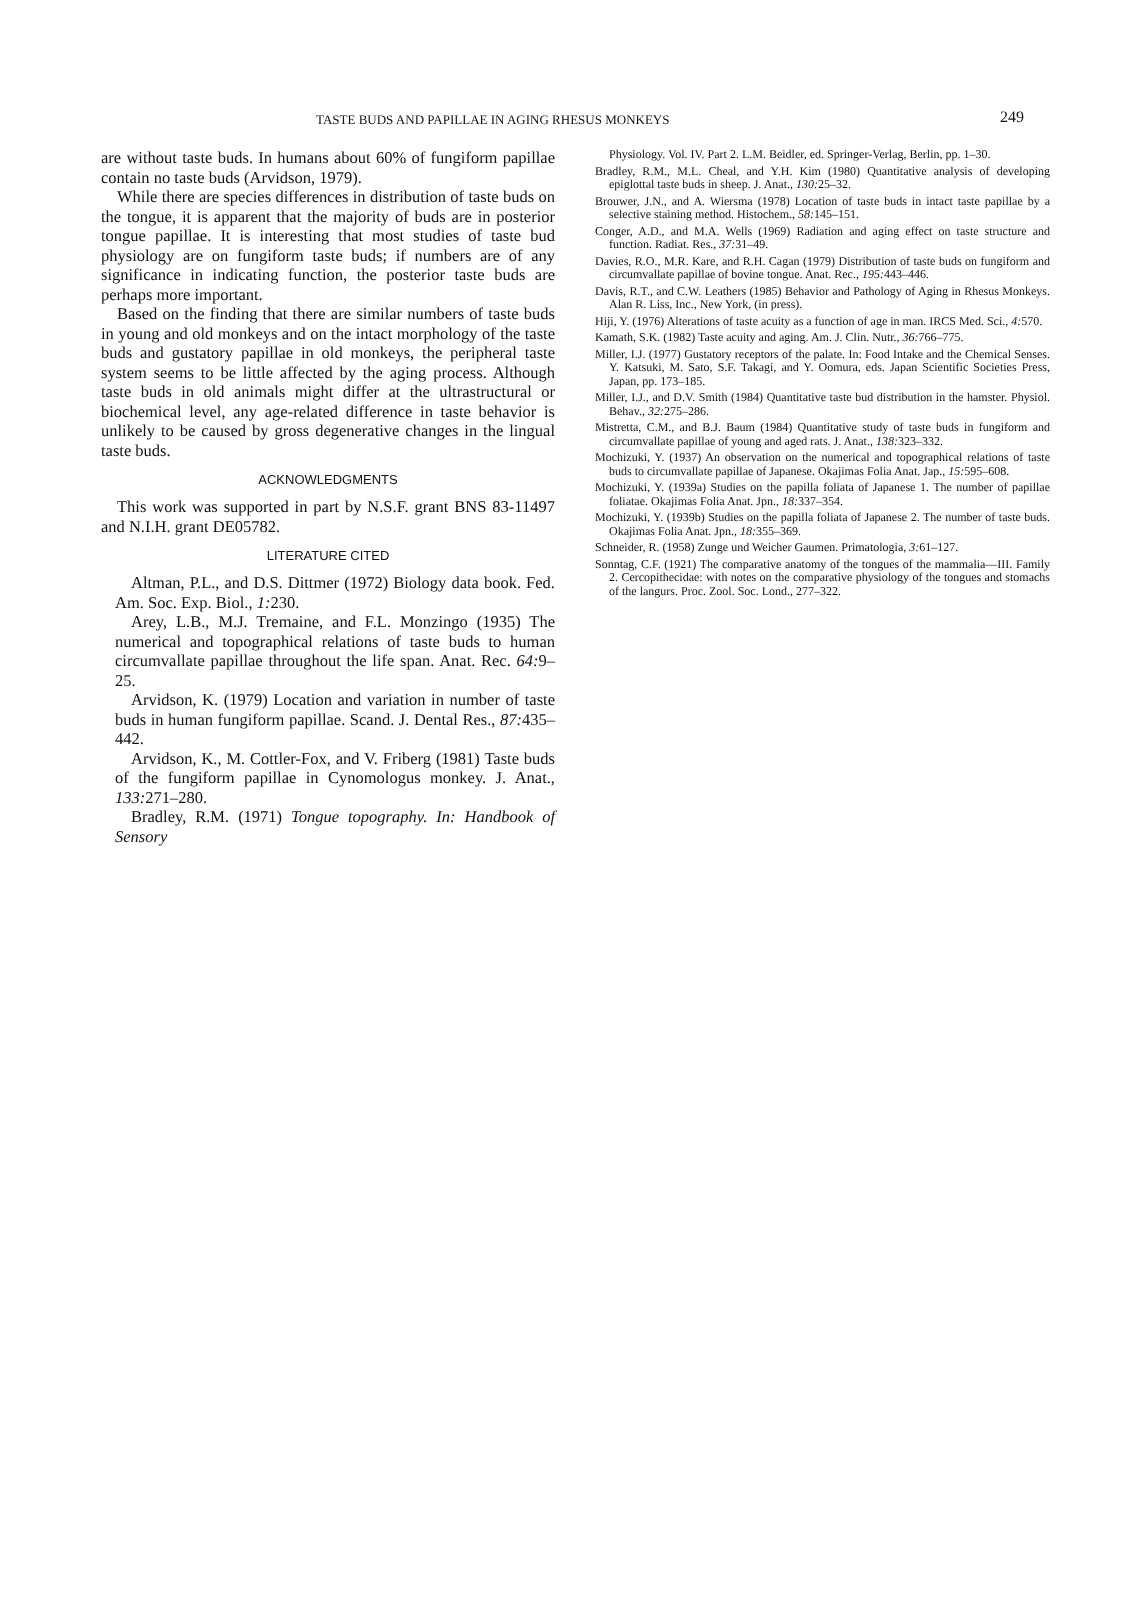TASTE BUDS AND PAPILLAE IN AGING RHESUS MONKEYS 249
are without taste buds. In humans about 60% of fungiform papillae contain no taste buds (Arvidson, 1979).
While there are species differences in distribution of taste buds on the tongue, it is apparent that the majority of buds are in posterior tongue papillae. It is interesting that most studies of taste bud physiology are on fungiform taste buds; if numbers are of any significance in indicating function, the posterior taste buds are perhaps more important.
Based on the finding that there are similar numbers of taste buds in young and old monkeys and on the intact morphology of the taste buds and gustatory papillae in old monkeys, the peripheral taste system seems to be little affected by the aging process. Although taste buds in old animals might differ at the ultrastructural or biochemical level, any age-related difference in taste behavior is unlikely to be caused by gross degenerative changes in the lingual taste buds.
ACKNOWLEDGMENTS
This work was supported in part by N.S.F. grant BNS 83-11497 and N.I.H. grant DE05782.
LITERATURE CITED
Altman, P.L., and D.S. Dittmer (1972) Biology data book. Fed. Am. Soc. Exp. Biol., 1: 230.
Arey, L.B., M.J. Tremaine, and F.L. Monzingo (1935) The numerical and topographical relations of taste buds to human circumvallate papillae throughout the life span. Anat. Rec. 64: 9–25.
Arvidson, K. (1979) Location and variation in number of taste buds in human fungiform papillae. Scand. J. Dental Res., 87: 435–442.
Arvidson, K., M. Cottler-Fox, and V. Friberg (1981) Taste buds of the fungiform papillae in Cynomologus monkey. J. Anat., 133: 271–280.
Bradley, R.M. (1971) Tongue topography. In: Handbook of Sensory
Physiology. Vol. IV. Part 2. L.M. Beidler, ed. Springer-Verlag, Berlin, pp. 1–30.
Bradley, R.M., M.L. Cheal, and Y.H. Kim (1980) Quantitative analysis of developing epiglottal taste buds in sheep. J. Anat., 130: 25–32.
Brouwer, J.N., and A. Wiersma (1978) Location of taste buds in intact taste papillae by a selective staining method. Histochem., 58: 145–151.
Conger, A.D., and M.A. Wells (1969) Radiation and aging effect on taste structure and function. Radiat. Res., 37: 31–49.
Davies, R.O., M.R. Kare, and R.H. Cagan (1979) Distribution of taste buds on fungiform and circumvallate papillae of bovine tongue. Anat. Rec., 195: 443–446.
Davis, R.T., and C.W. Leathers (1985) Behavior and Pathology of Aging in Rhesus Monkeys. Alan R. Liss, Inc., New York, (in press).
Hiji, Y. (1976) Alterations of taste acuity as a function of age in man. IRCS Med. Sci., 4: 570.
Kamath, S.K. (1982) Taste acuity and aging. Am. J. Clin. Nutr., 36: 766–775.
Miller, I.J. (1977) Gustatory receptors of the palate. In: Food Intake and the Chemical Senses. Y. Katsuki, M. Sato, S.F. Takagi, and Y. Oomura, eds. Japan Scientific Societies Press, Japan, pp. 173–185.
Miller, I.J., and D.V. Smith (1984) Quantitative taste bud distribution in the hamster. Physiol. Behav., 32: 275–286.
Mistretta, C.M., and B.J. Baum (1984) Quantitative study of taste buds in fungiform and circumvallate papillae of young and aged rats. J. Anat., 138: 323–332.
Mochizuki, Y. (1937) An observation on the numerical and topographical relations of taste buds to circumvallate papillae of Japanese. Okajimas Folia Anat. Jap., 15: 595–608.
Mochizuki, Y. (1939a) Studies on the papilla foliata of Japanese 1. The number of papillae foliatae. Okajimas Folia Anat. Jpn., 18: 337–354.
Mochizuki, Y. (1939b) Studies on the papilla foliata of Japanese 2. The number of taste buds. Okajimas Folia Anat. Jpn., 18: 355–369.
Schneider, R. (1958) Zunge und Weicher Gaumen. Primatologia, 3: 61–127.
Sonntag, C.F. (1921) The comparative anatomy of the tongues of the mammalia—III. Family 2. Cercopithecidae: with notes on the comparative physiology of the tongues and stomachs of the langurs. Proc. Zool. Soc. Lond., 277–322.